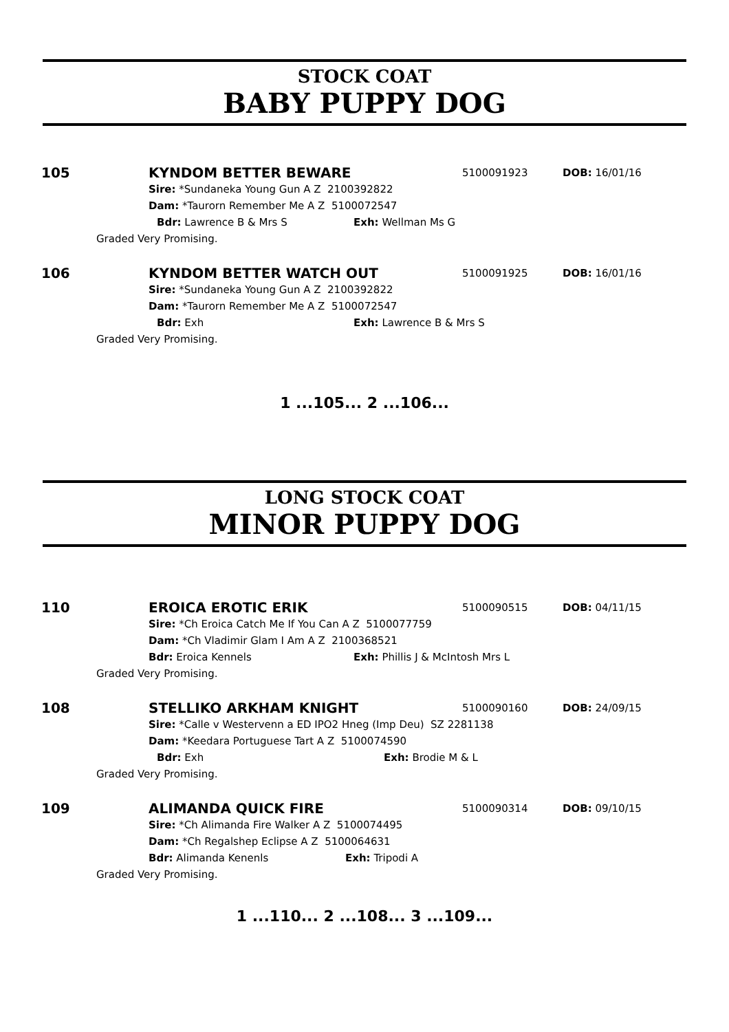STOCK COAT
BABY PUPPY DOG
105
KYNDOM BETTER BEWARE 5100091923 DOB: 16/01/16
Sire: *Sundaneka Young Gun A Z 2100392822
Dam: *Taurorn Remember Me A Z 5100072547
Bdr: Lawrence B & Mrs S Exh: Wellman Ms G
Graded Very Promising.
106
KYNDOM BETTER WATCH OUT 5100091925 DOB: 16/01/16
Sire: *Sundaneka Young Gun A Z 2100392822
Dam: *Taurorn Remember Me A Z 5100072547
Bdr: Exh Exh: Lawrence B & Mrs S
Graded Very Promising.
1 ...105... 2 ...106...
LONG STOCK COAT
MINOR PUPPY DOG
110
EROICA EROTIC ERIK 5100090515 DOB: 04/11/15
Sire: *Ch Eroica Catch Me If You Can A Z 5100077759
Dam: *Ch Vladimir Glam I Am A Z 2100368521
Bdr: Eroica Kennels Exh: Phillis J & McIntosh Mrs L
Graded Very Promising.
108
STELLIKO ARKHAM KNIGHT 5100090160 DOB: 24/09/15
Sire: *Calle v Westervenn a ED IPO2 Hneg (Imp Deu) SZ 2281138
Dam: *Keedara Portuguese Tart A Z 5100074590
Bdr: Exh Exh: Brodie M & L
Graded Very Promising.
109
ALIMANDA QUICK FIRE 5100090314 DOB: 09/10/15
Sire: *Ch Alimanda Fire Walker A Z 5100074495
Dam: *Ch Regalshep Eclipse A Z 5100064631
Bdr: Alimanda Kenenls Exh: Tripodi A
Graded Very Promising.
1 ...110... 2 ...108... 3 ...109...